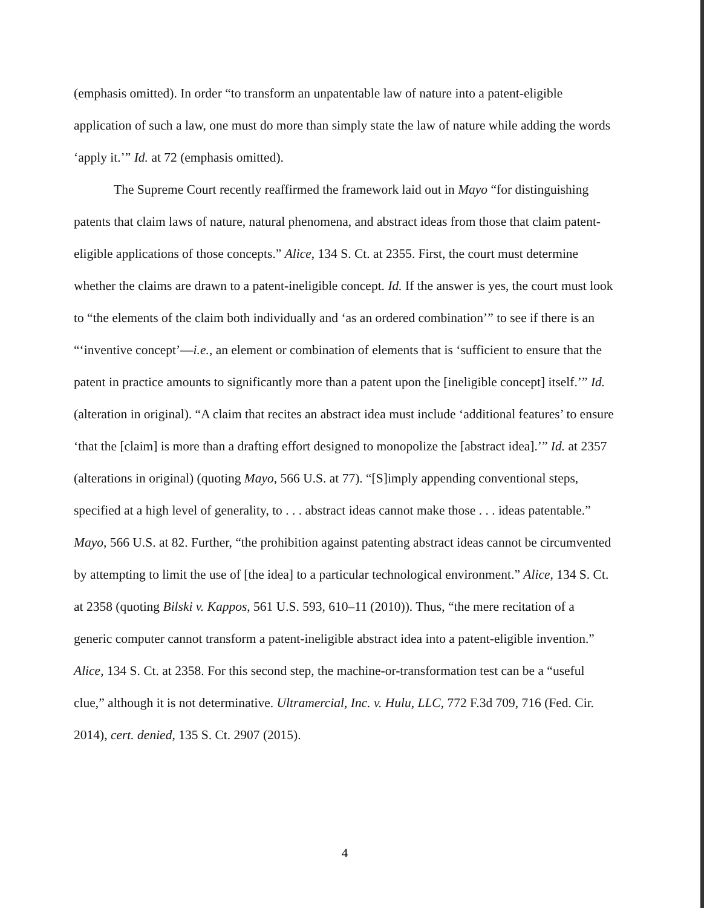(emphasis omitted). In order “to transform an unpatentable law of nature into a patent-eligible application of such a law, one must do more than simply state the law of nature while adding the words ‘apply it.’” Id. at 72 (emphasis omitted).
The Supreme Court recently reaffirmed the framework laid out in Mayo “for distinguishing patents that claim laws of nature, natural phenomena, and abstract ideas from those that claim patent-eligible applications of those concepts.” Alice, 134 S. Ct. at 2355. First, the court must determine whether the claims are drawn to a patent-ineligible concept. Id. If the answer is yes, the court must look to “the elements of the claim both individually and ‘as an ordered combination’” to see if there is an “‘inventive concept’—i.e., an element or combination of elements that is ‘sufficient to ensure that the patent in practice amounts to significantly more than a patent upon the [ineligible concept] itself.’” Id. (alteration in original). “A claim that recites an abstract idea must include ‘additional features’ to ensure ‘that the [claim] is more than a drafting effort designed to monopolize the [abstract idea].’” Id. at 2357 (alterations in original) (quoting Mayo, 566 U.S. at 77). “[S]imply appending conventional steps, specified at a high level of generality, to . . . abstract ideas cannot make those . . . ideas patentable.” Mayo, 566 U.S. at 82. Further, “the prohibition against patenting abstract ideas cannot be circumvented by attempting to limit the use of [the idea] to a particular technological environment.” Alice, 134 S. Ct. at 2358 (quoting Bilski v. Kappos, 561 U.S. 593, 610–11 (2010)). Thus, “the mere recitation of a generic computer cannot transform a patent-ineligible abstract idea into a patent-eligible invention.” Alice, 134 S. Ct. at 2358. For this second step, the machine-or-transformation test can be a “useful clue,” although it is not determinative. Ultramercial, Inc. v. Hulu, LLC, 772 F.3d 709, 716 (Fed. Cir. 2014), cert. denied, 135 S. Ct. 2907 (2015).
4